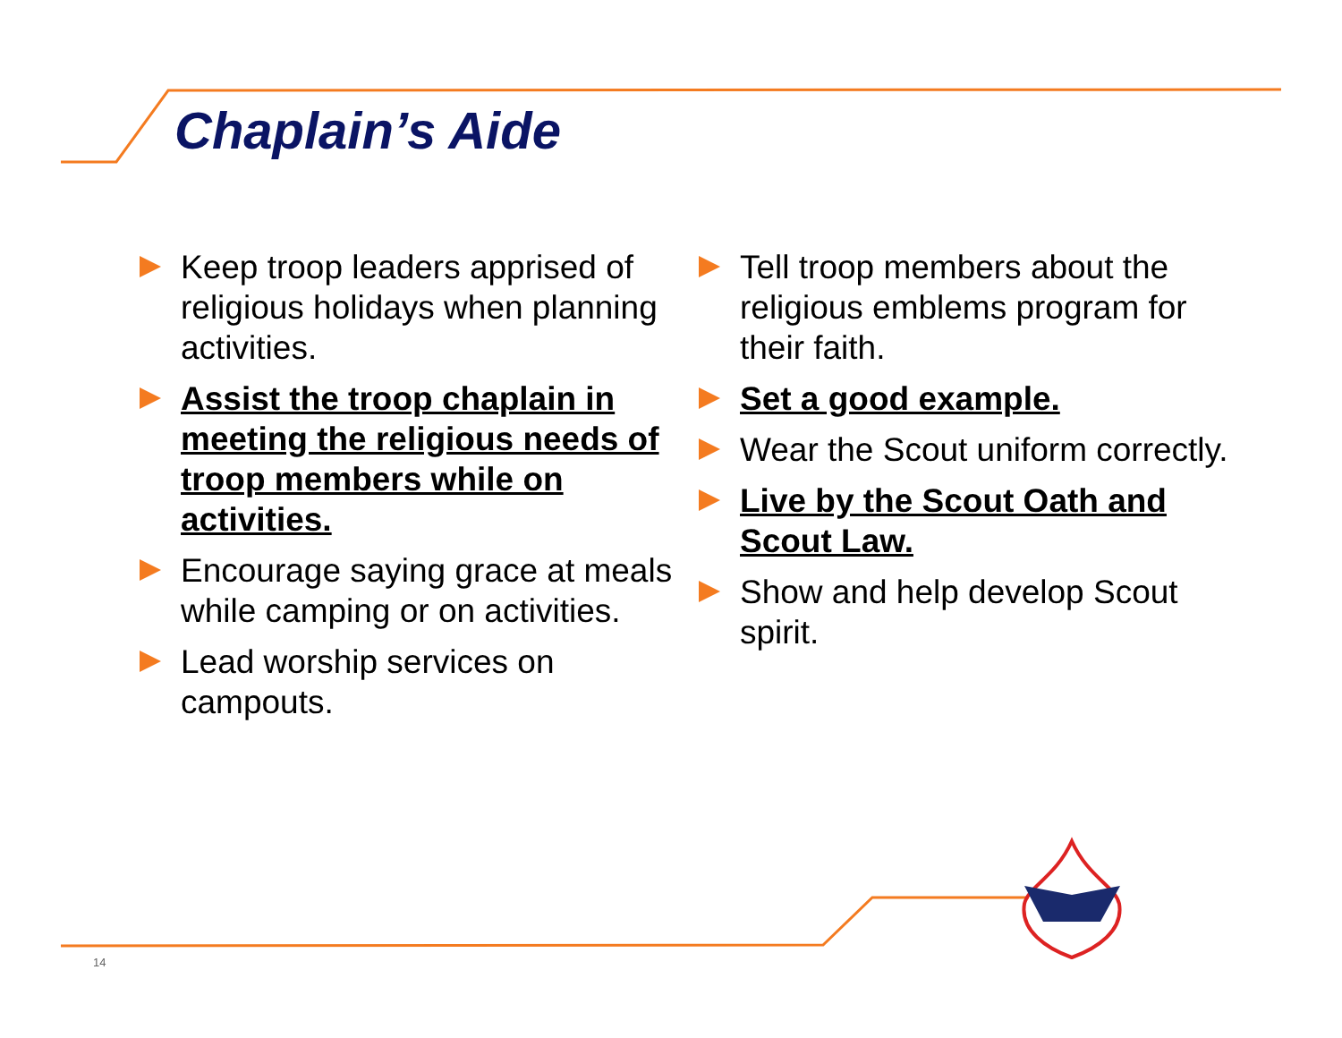Chaplain’s Aide
Keep troop leaders apprised of religious holidays when planning activities.
Assist the troop chaplain in meeting the religious needs of troop members while on activities.
Encourage saying grace at meals while camping or on activities.
Lead worship services on campouts.
Tell troop members about the religious emblems program for their faith.
Set a good example.
Wear the Scout uniform correctly.
Live by the Scout Oath and Scout Law.
Show and help develop Scout spirit.
14